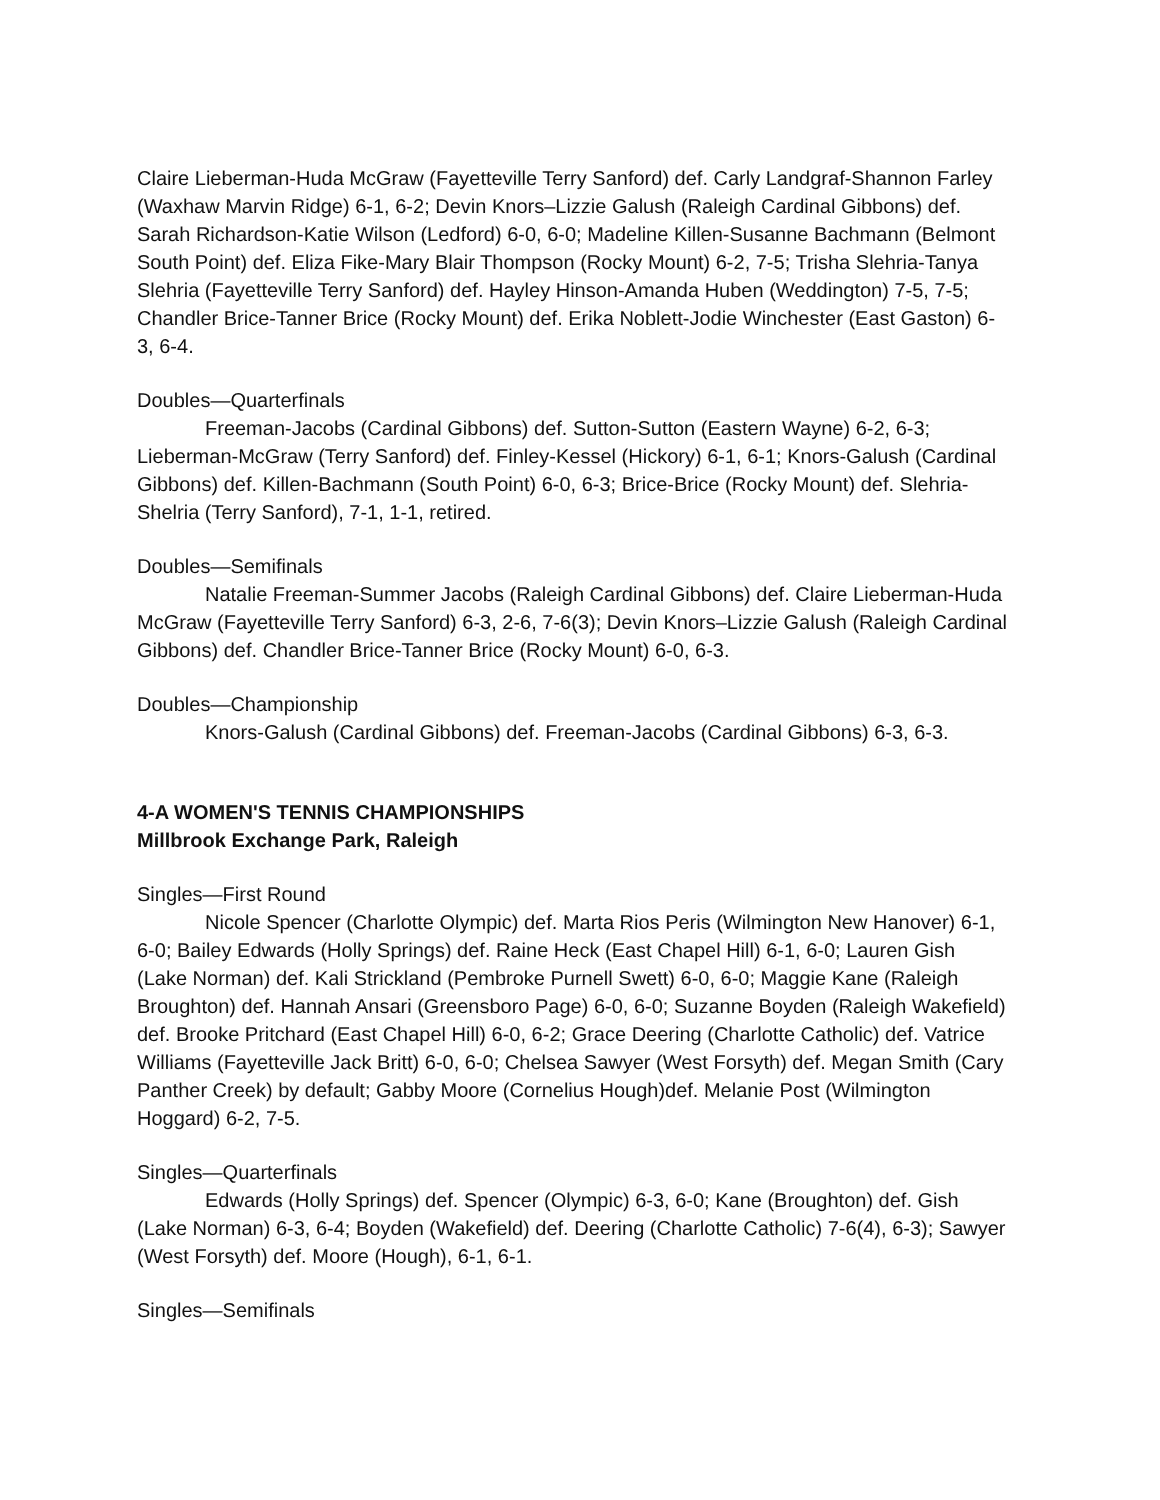Claire Lieberman-Huda McGraw (Fayetteville Terry Sanford) def. Carly Landgraf-Shannon Farley (Waxhaw Marvin Ridge) 6-1, 6-2; Devin Knors–Lizzie Galush (Raleigh Cardinal Gibbons) def. Sarah Richardson-Katie Wilson (Ledford) 6-0, 6-0; Madeline Killen-Susanne Bachmann (Belmont South Point) def. Eliza Fike-Mary Blair Thompson (Rocky Mount) 6-2, 7-5; Trisha Slehria-Tanya Slehria (Fayetteville Terry Sanford) def. Hayley Hinson-Amanda Huben (Weddington) 7-5, 7-5; Chandler Brice-Tanner Brice (Rocky Mount) def. Erika Noblett-Jodie Winchester (East Gaston) 6-3, 6-4.
Doubles—Quarterfinals
Freeman-Jacobs (Cardinal Gibbons) def. Sutton-Sutton (Eastern Wayne) 6-2, 6-3; Lieberman-McGraw (Terry Sanford) def. Finley-Kessel (Hickory) 6-1, 6-1; Knors-Galush (Cardinal Gibbons) def. Killen-Bachmann (South Point) 6-0, 6-3; Brice-Brice (Rocky Mount) def. Slehria-Shelria (Terry Sanford), 7-1, 1-1, retired.
Doubles—Semifinals
Natalie Freeman-Summer Jacobs (Raleigh Cardinal Gibbons) def. Claire Lieberman-Huda McGraw (Fayetteville Terry Sanford) 6-3, 2-6, 7-6(3); Devin Knors–Lizzie Galush (Raleigh Cardinal Gibbons) def. Chandler Brice-Tanner Brice (Rocky Mount) 6-0, 6-3.
Doubles—Championship
Knors-Galush (Cardinal Gibbons) def. Freeman-Jacobs (Cardinal Gibbons) 6-3, 6-3.
4-A WOMEN'S TENNIS CHAMPIONSHIPS
Millbrook Exchange Park, Raleigh
Singles—First Round
Nicole Spencer (Charlotte Olympic) def. Marta Rios Peris (Wilmington New Hanover) 6-1, 6-0; Bailey Edwards (Holly Springs) def. Raine Heck (East Chapel Hill) 6-1, 6-0; Lauren Gish (Lake Norman) def. Kali Strickland (Pembroke Purnell Swett) 6-0, 6-0; Maggie Kane (Raleigh Broughton) def. Hannah Ansari (Greensboro Page) 6-0, 6-0; Suzanne Boyden (Raleigh Wakefield) def. Brooke Pritchard (East Chapel Hill) 6-0, 6-2; Grace Deering (Charlotte Catholic) def. Vatrice Williams (Fayetteville Jack Britt) 6-0, 6-0; Chelsea Sawyer (West Forsyth) def. Megan Smith (Cary Panther Creek) by default; Gabby Moore (Cornelius Hough)def. Melanie Post (Wilmington Hoggard) 6-2, 7-5.
Singles—Quarterfinals
Edwards (Holly Springs) def. Spencer (Olympic) 6-3, 6-0; Kane (Broughton) def. Gish (Lake Norman) 6-3, 6-4; Boyden (Wakefield) def. Deering (Charlotte Catholic) 7-6(4), 6-3); Sawyer (West Forsyth) def. Moore (Hough), 6-1, 6-1.
Singles—Semifinals